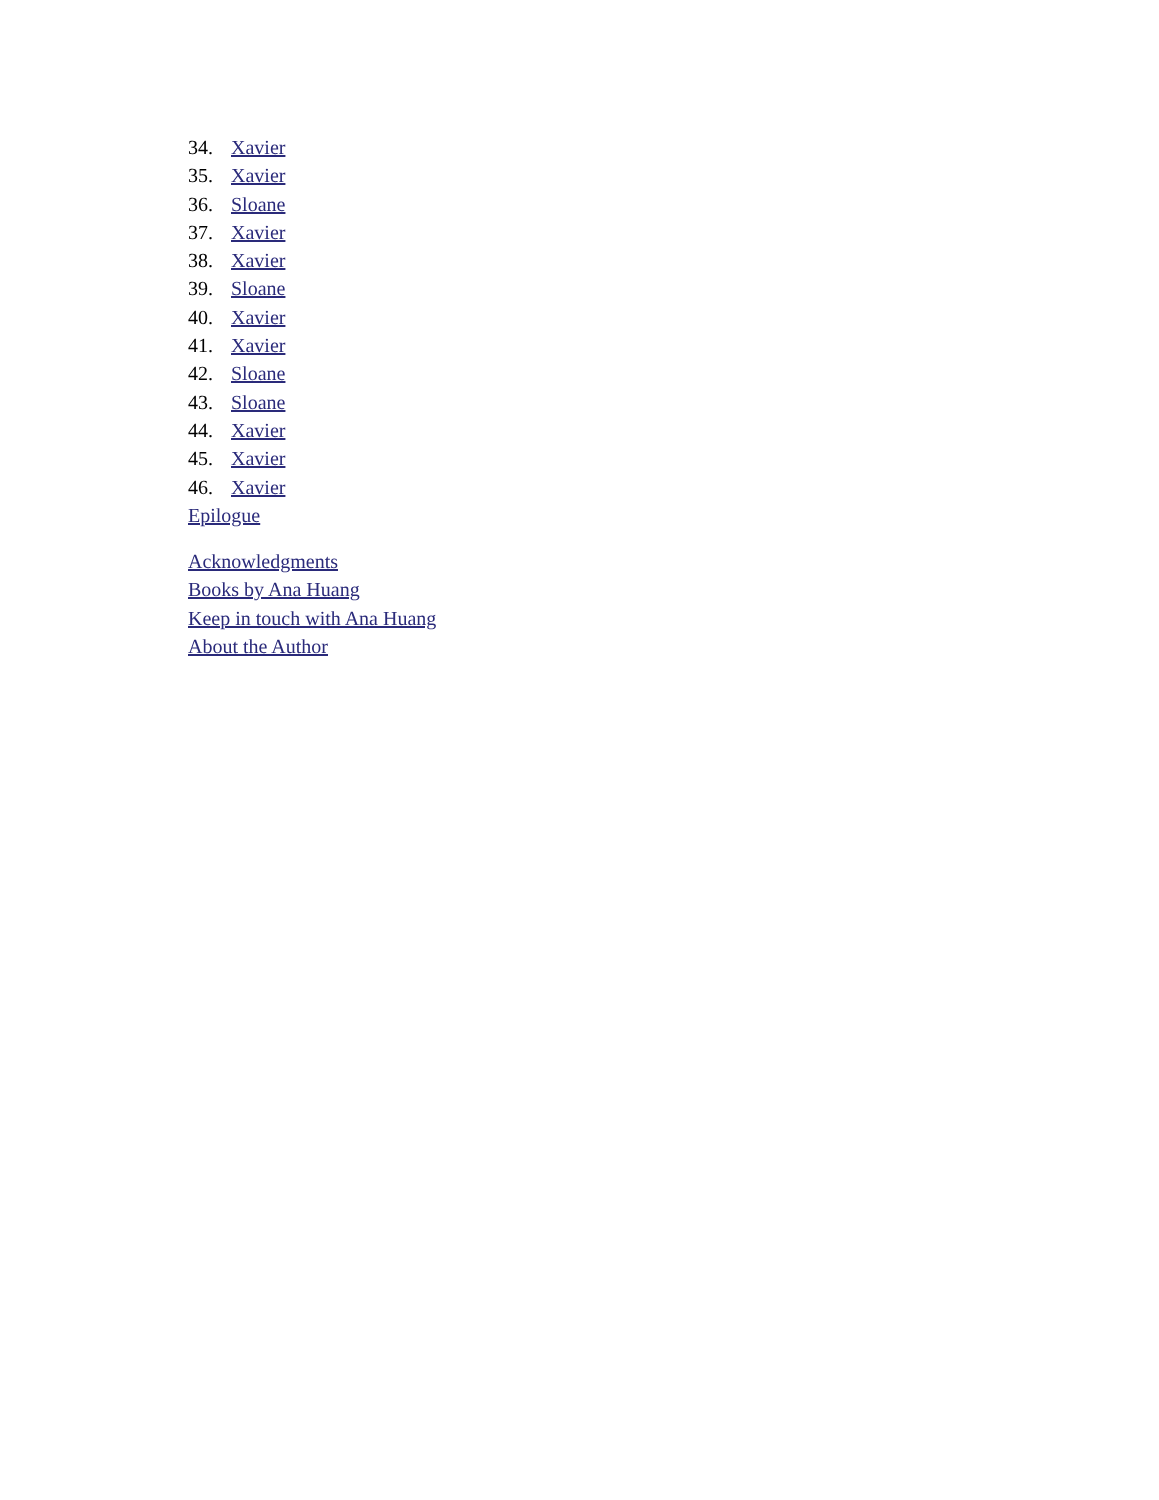34. Xavier
35. Xavier
36. Sloane
37. Xavier
38. Xavier
39. Sloane
40. Xavier
41. Xavier
42. Sloane
43. Sloane
44. Xavier
45. Xavier
46. Xavier
Epilogue
Acknowledgments
Books by Ana Huang
Keep in touch with Ana Huang
About the Author